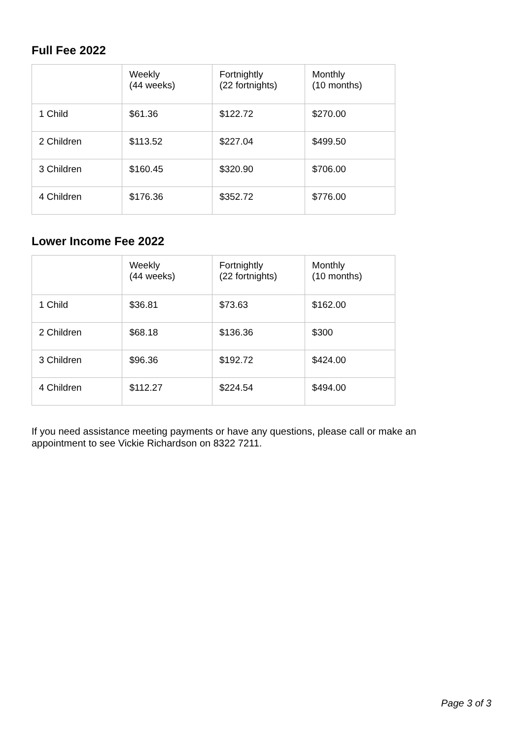Full Fee 2022
| | Weekly (44 weeks) | Fortnightly (22 fortnights) | Monthly (10 months) |
| --- | --- | --- | --- |
| 1 Child | $61.36 | $122.72 | $270.00 |
| 2 Children | $113.52 | $227.04 | $499.50 |
| 3 Children | $160.45 | $320.90 | $706.00 |
| 4 Children | $176.36 | $352.72 | $776.00 |
Lower Income Fee 2022
| | Weekly (44 weeks) | Fortnightly (22 fortnights) | Monthly (10 months) |
| --- | --- | --- | --- |
| 1 Child | $36.81 | $73.63 | $162.00 |
| 2 Children | $68.18 | $136.36 | $300 |
| 3 Children | $96.36 | $192.72 | $424.00 |
| 4 Children | $112.27 | $224.54 | $494.00 |
If you need assistance meeting payments or have any questions, please call or make an appointment to see Vickie Richardson on 8322 7211.
Page 3 of 3